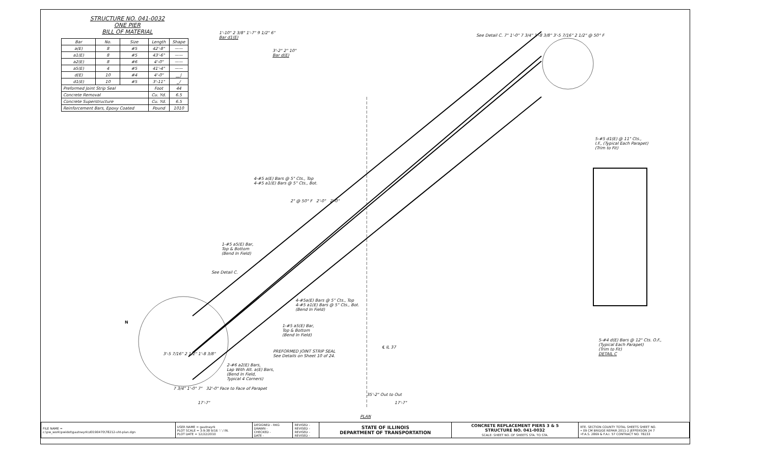STRUCTURE NO. 041-0032
ONE PIER
BILL OF MATERIAL
| Bar | No. | Size | Length | Shape |
| --- | --- | --- | --- | --- |
| a(E) | 8 | #5 | 42'-8" | —— |
| a1(E) | 8 | #5 | 43'-6" | —— |
| a2(E) | 8 | #6 | 4'-0" | —— |
| a5(E) | 4 | #5 | 41'-4" | —— |
| d(E) | 10 | #4 | 4'-0" | __/ |
| d1(E) | 10 | #5 | 3'-11" | _/ |
| Preformed Joint Strip Seal | | | Foot | 44 |
| Concrete Removal | | | Cu. Yd. | 6.5 |
| Concrete Superstructure | | | Cu. Yd. | 6.5 |
| Reinforcement Bars, Epoxy Coated | | | Pound | 1010 |
1'-10" 2 3/8" 1'-7" 9 1/2" 6"
Bar d1(E)
3'-2" 2" 10"
Bar d(E)
See Detail C. 7" 1'-0" 7 3/4" 1'-8 3/8" 3'-5 7/16" 2 1/2" @ 50° F
5-#5 d1(E) @ 11" Cts.,
I.F., (Typical Each Parapet)
(Trim to Fit)
4-#5 a(E) Bars @ 5" Cts., Top
4-#5 a1(E) Bars @ 5" Cts., Bot.
2" @ 50° F 2'-0" 2'-0"
1-#5 a5(E) Bar,
Top & Bottom
(Bend In Field)
See Detail C.
4-#5a(E) Bars @ 5" Cts., Top
4-#5 a1(E) Bars @ 5" Cts., Bot.
(Bend In Field)
1-#5 a5(E) Bar,
Top & Bottom
(Bend In Field)
N
PREFORMED JOINT STRIP SEAL
See Details on Sheet 10 of 24.
℄ IL 37
5-#4 d(E) Bars @ 12" Cts. O.F.,
(Typical Each Parapet)
(Trim to Fit)
DETAIL C
3'-5 7/16" 2 1/2" 1'-8 3/8"
2-#6 a2(E) Bars,
Lap With Alt. a(E) Bars,
(Bend In Field,
Typical 4 Corners)
7 3/4" 1'-0" 7" 32'-0" Face to Face of Parapet
35'-2" Out to Out
17'-7" 17'-7"
PLAN
| FILE NAME = c:\pw_work\pwidot\gautneyrk\d0190470\78212-sht-plan.dgn | USER NAME = gautneyrk PLOT SCALE = 3:9:38 9/16 ':' / IN. PLOT DATE = 12/22/2010 | DESIGNED - RKG DRAWN - CHECKED - DATE - | REVISED - REVISED - REVISED - REVISED - | STATE OF ILLINOIS DEPARTMENT OF TRANSPORTATION | CONCRETE REPLACEMENT PIERS 3 & 5 STRUCTURE NO. 041-0032 SCALE: SHEET NO. OF SHEETS STA. TO STA. | RTE. SECTION COUNTY TOTAL SHEETS SHEET NO. • 09 CM BRIDGE REPAIR 2011-2 JEFFERSON 24 7 •F.A.S. 2869 & F.A.I. 57 CONTRACT NO. 78233 |